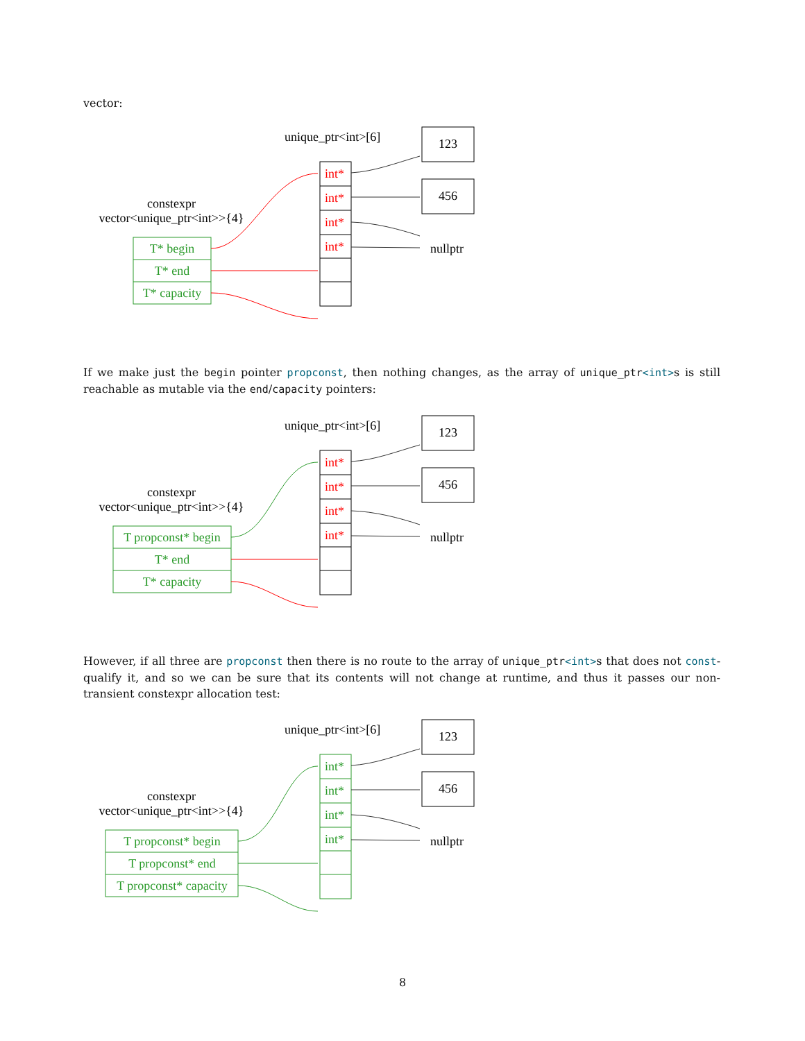vector:
unique_ptr<int>[6]
constexpr
vector<unique_ptr<int>>{4}
T* begin
T* end
T* capacity
int*
int*
int*
int*
123
456
nullptr
If we make just the begin pointer propconst, then nothing changes, as the array of unique_ptr<int>s is still reachable as mutable via the end/capacity pointers:
unique_ptr<int>[6]
constexpr
vector<unique_ptr<int>>{4}
T propconst* begin
T* end
T* capacity
int*
int*
int*
int*
123
456
nullptr
However, if all three are propconst then there is no route to the array of unique_ptr<int>s that does not const-qualify it, and so we can be sure that its contents will not change at runtime, and thus it passes our non-transient constexpr allocation test:
unique_ptr<int>[6]
constexpr
vector<unique_ptr<int>>{4}
T propconst* begin
T propconst* end
T propconst* capacity
int*
int*
int*
int*
123
456
nullptr
8